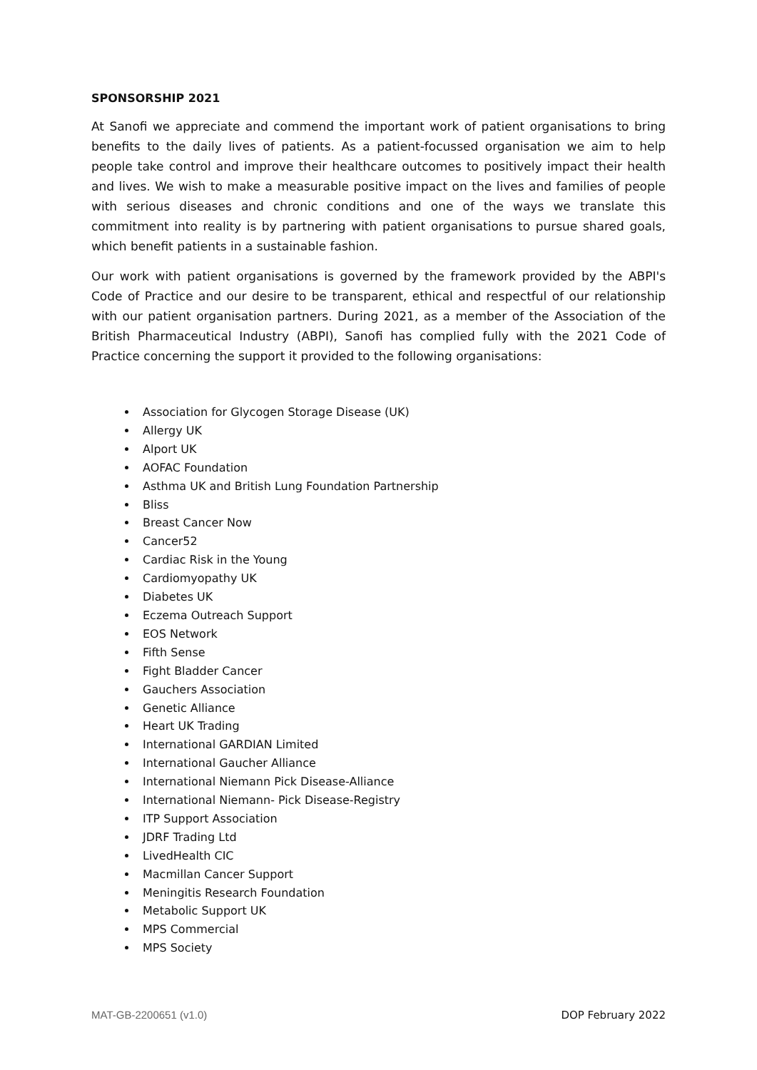SPONSORSHIP 2021
At Sanofi we appreciate and commend the important work of patient organisations to bring benefits to the daily lives of patients. As a patient-focussed organisation we aim to help people take control and improve their healthcare outcomes to positively impact their health and lives. We wish to make a measurable positive impact on the lives and families of people with serious diseases and chronic conditions and one of the ways we translate this commitment into reality is by partnering with patient organisations to pursue shared goals, which benefit patients in a sustainable fashion.
Our work with patient organisations is governed by the framework provided by the ABPI's Code of Practice and our desire to be transparent, ethical and respectful of our relationship with our patient organisation partners. During 2021, as a member of the Association of the British Pharmaceutical Industry (ABPI), Sanofi has complied fully with the 2021 Code of Practice concerning the support it provided to the following organisations:
Association for Glycogen Storage Disease (UK)
Allergy UK
Alport UK
AOFAC Foundation
Asthma UK and British Lung Foundation Partnership
Bliss
Breast Cancer Now
Cancer52
Cardiac Risk in the Young
Cardiomyopathy UK
Diabetes UK
Eczema Outreach Support
EOS Network
Fifth Sense
Fight Bladder Cancer
Gauchers Association
Genetic Alliance
Heart UK Trading
International GARDIAN Limited
International Gaucher Alliance
International Niemann Pick Disease-Alliance
International Niemann- Pick Disease-Registry
ITP Support Association
JDRF Trading Ltd
LivedHealth CIC
Macmillan Cancer Support
Meningitis Research Foundation
Metabolic Support UK
MPS Commercial
MPS Society
MAT-GB-2200651 (v1.0) DOP February 2022